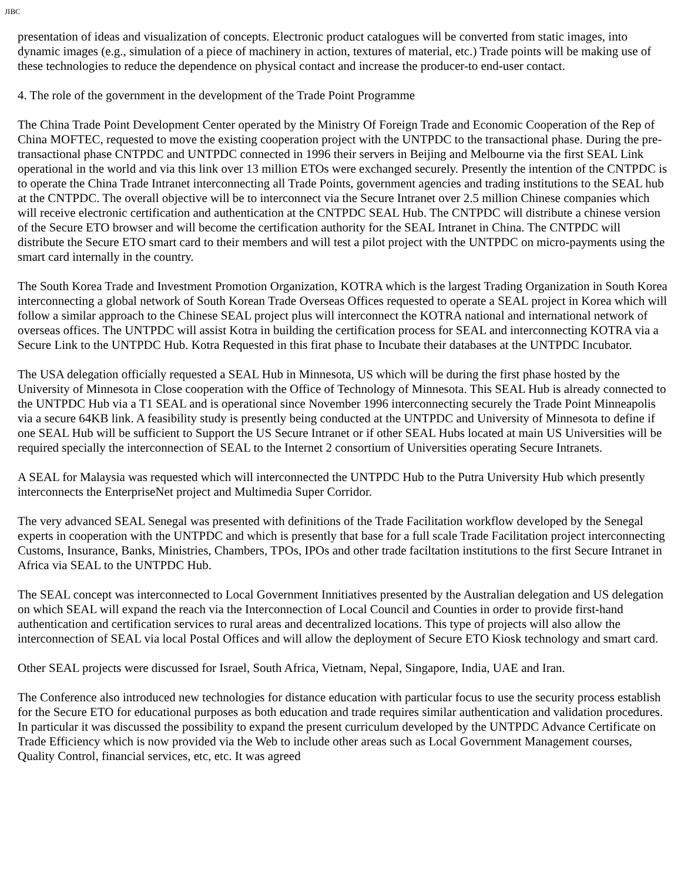JIBC
presentation of ideas and visualization of concepts. Electronic product catalogues will be converted from static images, into dynamic images (e.g., simulation of a piece of machinery in action, textures of material, etc.) Trade points will be making use of these technologies to reduce the dependence on physical contact and increase the producer-to end-user contact.
4. The role of the government in the development of the Trade Point Programme
The China Trade Point Development Center operated by the Ministry Of Foreign Trade and Economic Cooperation of the Rep of China MOFTEC, requested to move the existing cooperation project with the UNTPDC to the transactional phase. During the pre-transactional phase CNTPDC and UNTPDC connected in 1996 their servers in Beijing and Melbourne via the first SEAL Link operational in the world and via this link over 13 million ETOs were exchanged securely. Presently the intention of the CNTPDC is to operate the China Trade Intranet interconnecting all Trade Points, government agencies and trading institutions to the SEAL hub at the CNTPDC. The overall objective will be to interconnect via the Secure Intranet over 2.5 million Chinese companies which will receive electronic certification and authentication at the CNTPDC SEAL Hub. The CNTPDC will distribute a chinese version of the Secure ETO browser and will become the certification authority for the SEAL Intranet in China. The CNTPDC will distribute the Secure ETO smart card to their members and will test a pilot project with the UNTPDC on micro-payments using the smart card internally in the country.
The South Korea Trade and Investment Promotion Organization, KOTRA which is the largest Trading Organization in South Korea interconnecting a global network of South Korean Trade Overseas Offices requested to operate a SEAL project in Korea which will follow a similar approach to the Chinese SEAL project plus will interconnect the KOTRA national and international network of overseas offices. The UNTPDC will assist Kotra in building the certification process for SEAL and interconnecting KOTRA via a Secure Link to the UNTPDC Hub. Kotra Requested in this firat phase to Incubate their databases at the UNTPDC Incubator.
The USA delegation officially requested a SEAL Hub in Minnesota, US which will be during the first phase hosted by the University of Minnesota in Close cooperation with the Office of Technology of Minnesota. This SEAL Hub is already connected to the UNTPDC Hub via a T1 SEAL and is operational since November 1996 interconnecting securely the Trade Point Minneapolis via a secure 64KB link. A feasibility study is presently being conducted at the UNTPDC and University of Minnesota to define if one SEAL Hub will be sufficient to Support the US Secure Intranet or if other SEAL Hubs located at main US Universities will be required specially the interconnection of SEAL to the Internet 2 consortium of Universities operating Secure Intranets.
A SEAL for Malaysia was requested which will interconnected the UNTPDC Hub to the Putra University Hub which presently interconnects the EnterpriseNet project and Multimedia Super Corridor.
The very advanced SEAL Senegal was presented with definitions of the Trade Facilitation workflow developed by the Senegal experts in cooperation with the UNTPDC and which is presently that base for a full scale Trade Facilitation project interconnecting Customs, Insurance, Banks, Ministries, Chambers, TPOs, IPOs and other trade faciltation institutions to the first Secure Intranet in Africa via SEAL to the UNTPDC Hub.
The SEAL concept was interconnected to Local Government Innitiatives presented by the Australian delegation and US delegation on which SEAL will expand the reach via the Interconnection of Local Council and Counties in order to provide first-hand authentication and certification services to rural areas and decentralized locations. This type of projects will also allow the interconnection of SEAL via local Postal Offices and will allow the deployment of Secure ETO Kiosk technology and smart card.
Other SEAL projects were discussed for Israel, South Africa, Vietnam, Nepal, Singapore, India, UAE and Iran.
The Conference also introduced new technologies for distance education with particular focus to use the security process establish for the Secure ETO for educational purposes as both education and trade requires similar authentication and validation procedures. In particular it was discussed the possibility to expand the present curriculum developed by the UNTPDC Advance Certificate on Trade Efficiency which is now provided via the Web to include other areas such as Local Government Management courses, Quality Control, financial services, etc, etc. It was agreed